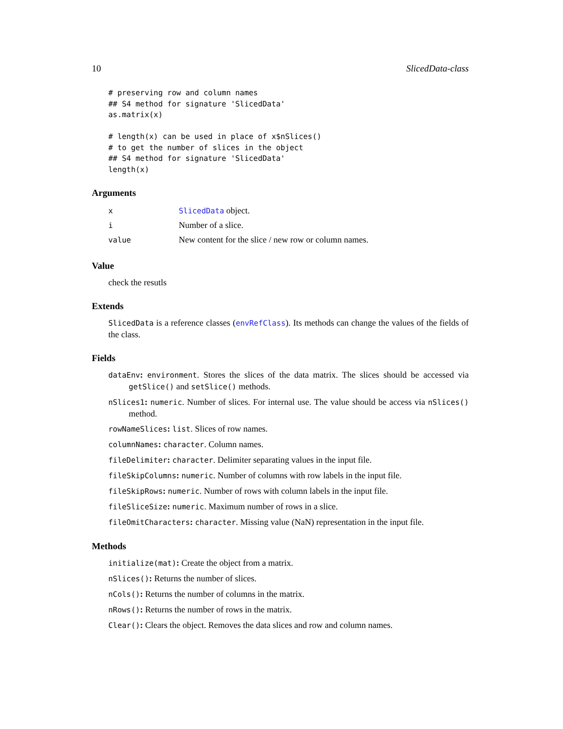10 SlicedData-class
# preserving row and column names
## S4 method for signature 'SlicedData'
as.matrix(x)

# length(x) can be used in place of x$nSlices()
# to get the number of slices in the object
## S4 method for signature 'SlicedData'
length(x)
Arguments
| x | SlicedData object. |
| i | Number of a slice. |
| value | New content for the slice / new row or column names. |
Value
check the resutls
Extends
SlicedData is a reference classes (envRefClass). Its methods can change the values of the fields of the class.
Fields
dataEnv: environment. Stores the slices of the data matrix. The slices should be accessed via getSlice() and setSlice() methods.
nSlices1: numeric. Number of slices. For internal use. The value should be access via nSlices() method.
rowNameSlices: list. Slices of row names.
columnNames: character. Column names.
fileDelimiter: character. Delimiter separating values in the input file.
fileSkipColumns: numeric. Number of columns with row labels in the input file.
fileSkipRows: numeric. Number of rows with column labels in the input file.
fileSliceSize: numeric. Maximum number of rows in a slice.
fileOmitCharacters: character. Missing value (NaN) representation in the input file.
Methods
initialize(mat): Create the object from a matrix.
nSlices(): Returns the number of slices.
nCols(): Returns the number of columns in the matrix.
nRows(): Returns the number of rows in the matrix.
Clear(): Clears the object. Removes the data slices and row and column names.